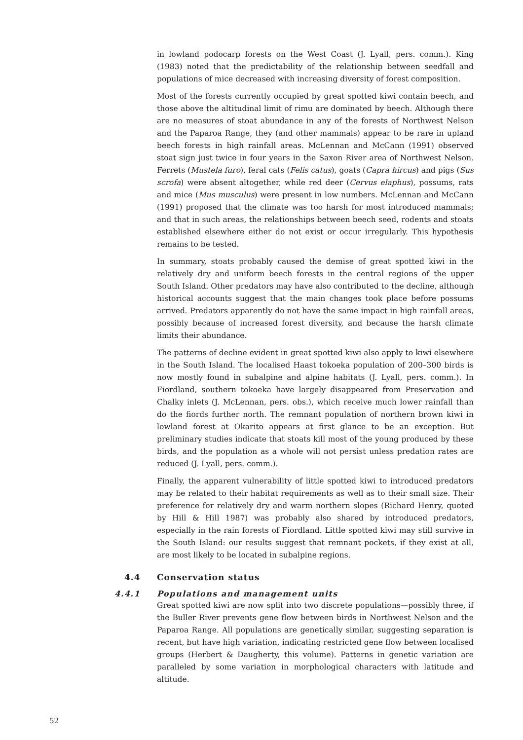in lowland podocarp forests on the West Coast (J. Lyall, pers. comm.). King (1983) noted that the predictability of the relationship between seedfall and populations of mice decreased with increasing diversity of forest composition.
Most of the forests currently occupied by great spotted kiwi contain beech, and those above the altitudinal limit of rimu are dominated by beech. Although there are no measures of stoat abundance in any of the forests of Northwest Nelson and the Paparoa Range, they (and other mammals) appear to be rare in upland beech forests in high rainfall areas. McLennan and McCann (1991) observed stoat sign just twice in four years in the Saxon River area of Northwest Nelson. Ferrets (Mustela furo), feral cats (Felis catus), goats (Capra hircus) and pigs (Sus scrofa) were absent altogether, while red deer (Cervus elaphus), possums, rats and mice (Mus musculus) were present in low numbers. McLennan and McCann (1991) proposed that the climate was too harsh for most introduced mammals; and that in such areas, the relationships between beech seed, rodents and stoats established elsewhere either do not exist or occur irregularly. This hypothesis remains to be tested.
In summary, stoats probably caused the demise of great spotted kiwi in the relatively dry and uniform beech forests in the central regions of the upper South Island. Other predators may have also contributed to the decline, although historical accounts suggest that the main changes took place before possums arrived. Predators apparently do not have the same impact in high rainfall areas, possibly because of increased forest diversity, and because the harsh climate limits their abundance.
The patterns of decline evident in great spotted kiwi also apply to kiwi elsewhere in the South Island. The localised Haast tokoeka population of 200–300 birds is now mostly found in subalpine and alpine habitats (J. Lyall, pers. comm.). In Fiordland, southern tokoeka have largely disappeared from Preservation and Chalky inlets (J. McLennan, pers. obs.), which receive much lower rainfall than do the fiords further north. The remnant population of northern brown kiwi in lowland forest at Okarito appears at first glance to be an exception. But preliminary studies indicate that stoats kill most of the young produced by these birds, and the population as a whole will not persist unless predation rates are reduced (J. Lyall, pers. comm.).
Finally, the apparent vulnerability of little spotted kiwi to introduced predators may be related to their habitat requirements as well as to their small size. Their preference for relatively dry and warm northern slopes (Richard Henry, quoted by Hill & Hill 1987) was probably also shared by introduced predators, especially in the rain forests of Fiordland. Little spotted kiwi may still survive in the South Island: our results suggest that remnant pockets, if they exist at all, are most likely to be located in subalpine regions.
4.4 Conservation status
4.4.1 Populations and management units
Great spotted kiwi are now split into two discrete populations—possibly three, if the Buller River prevents gene flow between birds in Northwest Nelson and the Paparoa Range. All populations are genetically similar, suggesting separation is recent, but have high variation, indicating restricted gene flow between localised groups (Herbert & Daugherty, this volume). Patterns in genetic variation are paralleled by some variation in morphological characters with latitude and altitude.
52